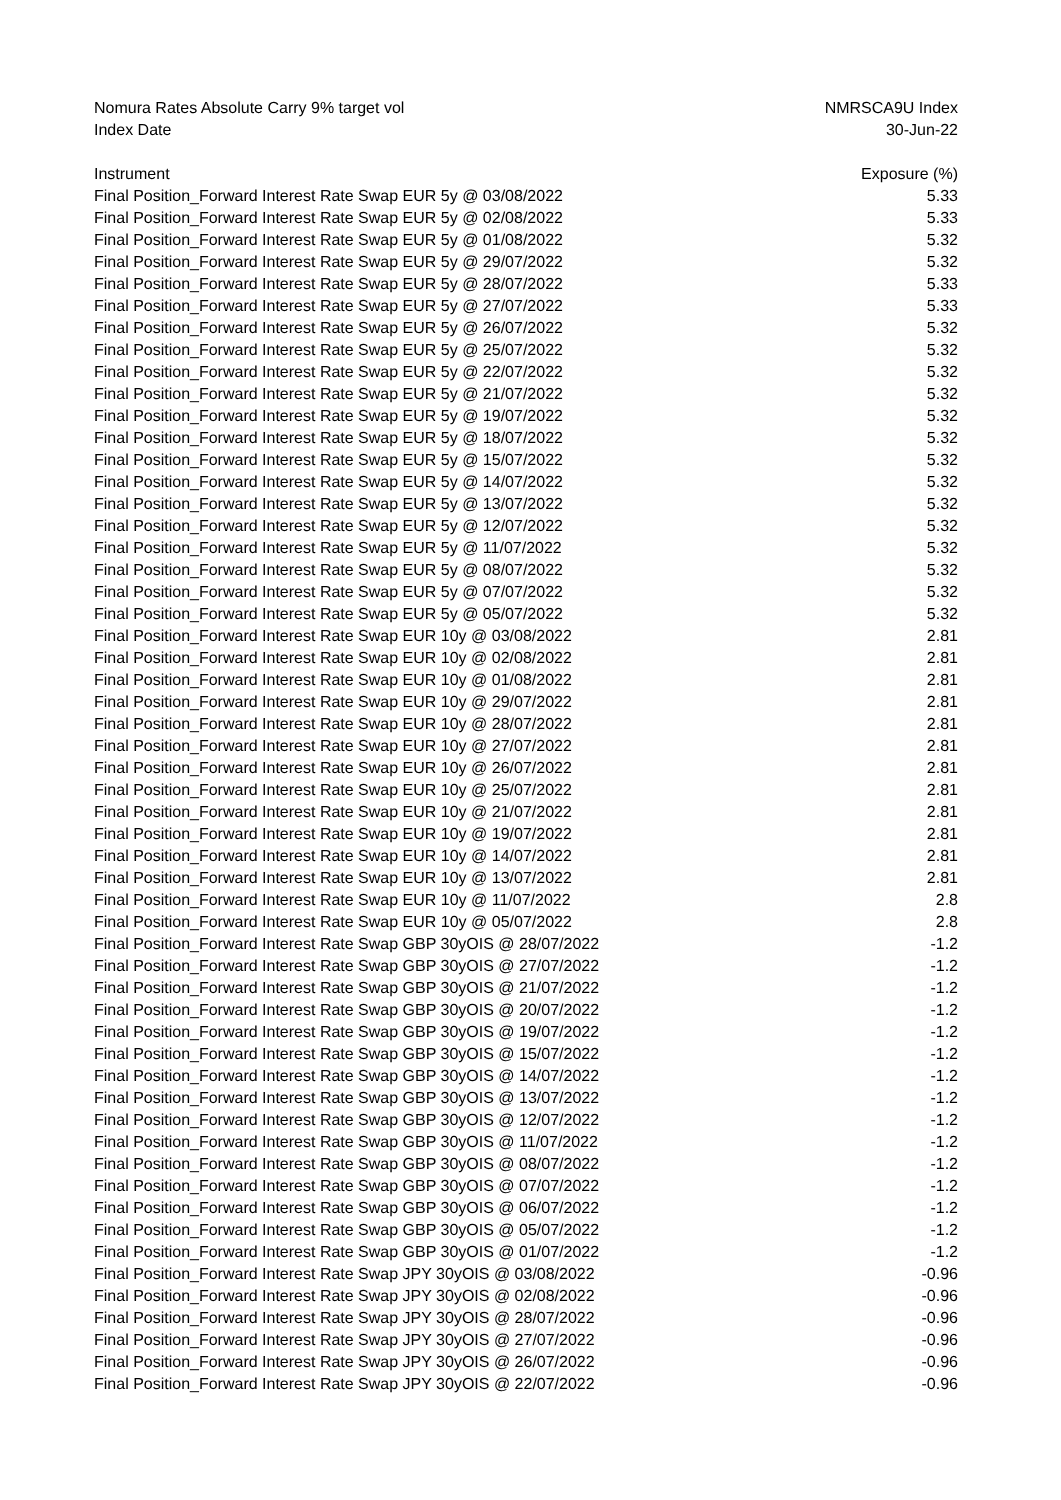| Nomura Rates Absolute Carry 9% target vol | NMRSCA9U Index |
| Index Date | 30-Jun-22 |
| Instrument | Exposure (%) |
| Final Position_Forward Interest Rate Swap EUR 5y @ 03/08/2022 | 5.33 |
| Final Position_Forward Interest Rate Swap EUR 5y @ 02/08/2022 | 5.33 |
| Final Position_Forward Interest Rate Swap EUR 5y @ 01/08/2022 | 5.32 |
| Final Position_Forward Interest Rate Swap EUR 5y @ 29/07/2022 | 5.32 |
| Final Position_Forward Interest Rate Swap EUR 5y @ 28/07/2022 | 5.33 |
| Final Position_Forward Interest Rate Swap EUR 5y @ 27/07/2022 | 5.33 |
| Final Position_Forward Interest Rate Swap EUR 5y @ 26/07/2022 | 5.32 |
| Final Position_Forward Interest Rate Swap EUR 5y @ 25/07/2022 | 5.32 |
| Final Position_Forward Interest Rate Swap EUR 5y @ 22/07/2022 | 5.32 |
| Final Position_Forward Interest Rate Swap EUR 5y @ 21/07/2022 | 5.32 |
| Final Position_Forward Interest Rate Swap EUR 5y @ 19/07/2022 | 5.32 |
| Final Position_Forward Interest Rate Swap EUR 5y @ 18/07/2022 | 5.32 |
| Final Position_Forward Interest Rate Swap EUR 5y @ 15/07/2022 | 5.32 |
| Final Position_Forward Interest Rate Swap EUR 5y @ 14/07/2022 | 5.32 |
| Final Position_Forward Interest Rate Swap EUR 5y @ 13/07/2022 | 5.32 |
| Final Position_Forward Interest Rate Swap EUR 5y @ 12/07/2022 | 5.32 |
| Final Position_Forward Interest Rate Swap EUR 5y @ 11/07/2022 | 5.32 |
| Final Position_Forward Interest Rate Swap EUR 5y @ 08/07/2022 | 5.32 |
| Final Position_Forward Interest Rate Swap EUR 5y @ 07/07/2022 | 5.32 |
| Final Position_Forward Interest Rate Swap EUR 5y @ 05/07/2022 | 5.32 |
| Final Position_Forward Interest Rate Swap EUR 10y @ 03/08/2022 | 2.81 |
| Final Position_Forward Interest Rate Swap EUR 10y @ 02/08/2022 | 2.81 |
| Final Position_Forward Interest Rate Swap EUR 10y @ 01/08/2022 | 2.81 |
| Final Position_Forward Interest Rate Swap EUR 10y @ 29/07/2022 | 2.81 |
| Final Position_Forward Interest Rate Swap EUR 10y @ 28/07/2022 | 2.81 |
| Final Position_Forward Interest Rate Swap EUR 10y @ 27/07/2022 | 2.81 |
| Final Position_Forward Interest Rate Swap EUR 10y @ 26/07/2022 | 2.81 |
| Final Position_Forward Interest Rate Swap EUR 10y @ 25/07/2022 | 2.81 |
| Final Position_Forward Interest Rate Swap EUR 10y @ 21/07/2022 | 2.81 |
| Final Position_Forward Interest Rate Swap EUR 10y @ 19/07/2022 | 2.81 |
| Final Position_Forward Interest Rate Swap EUR 10y @ 14/07/2022 | 2.81 |
| Final Position_Forward Interest Rate Swap EUR 10y @ 13/07/2022 | 2.81 |
| Final Position_Forward Interest Rate Swap EUR 10y @ 11/07/2022 | 2.8 |
| Final Position_Forward Interest Rate Swap EUR 10y @ 05/07/2022 | 2.8 |
| Final Position_Forward Interest Rate Swap GBP 30yOIS @ 28/07/2022 | -1.2 |
| Final Position_Forward Interest Rate Swap GBP 30yOIS @ 27/07/2022 | -1.2 |
| Final Position_Forward Interest Rate Swap GBP 30yOIS @ 21/07/2022 | -1.2 |
| Final Position_Forward Interest Rate Swap GBP 30yOIS @ 20/07/2022 | -1.2 |
| Final Position_Forward Interest Rate Swap GBP 30yOIS @ 19/07/2022 | -1.2 |
| Final Position_Forward Interest Rate Swap GBP 30yOIS @ 15/07/2022 | -1.2 |
| Final Position_Forward Interest Rate Swap GBP 30yOIS @ 14/07/2022 | -1.2 |
| Final Position_Forward Interest Rate Swap GBP 30yOIS @ 13/07/2022 | -1.2 |
| Final Position_Forward Interest Rate Swap GBP 30yOIS @ 12/07/2022 | -1.2 |
| Final Position_Forward Interest Rate Swap GBP 30yOIS @ 11/07/2022 | -1.2 |
| Final Position_Forward Interest Rate Swap GBP 30yOIS @ 08/07/2022 | -1.2 |
| Final Position_Forward Interest Rate Swap GBP 30yOIS @ 07/07/2022 | -1.2 |
| Final Position_Forward Interest Rate Swap GBP 30yOIS @ 06/07/2022 | -1.2 |
| Final Position_Forward Interest Rate Swap GBP 30yOIS @ 05/07/2022 | -1.2 |
| Final Position_Forward Interest Rate Swap GBP 30yOIS @ 01/07/2022 | -1.2 |
| Final Position_Forward Interest Rate Swap JPY 30yOIS @ 03/08/2022 | -0.96 |
| Final Position_Forward Interest Rate Swap JPY 30yOIS @ 02/08/2022 | -0.96 |
| Final Position_Forward Interest Rate Swap JPY 30yOIS @ 28/07/2022 | -0.96 |
| Final Position_Forward Interest Rate Swap JPY 30yOIS @ 27/07/2022 | -0.96 |
| Final Position_Forward Interest Rate Swap JPY 30yOIS @ 26/07/2022 | -0.96 |
| Final Position_Forward Interest Rate Swap JPY 30yOIS @ 22/07/2022 | -0.96 |